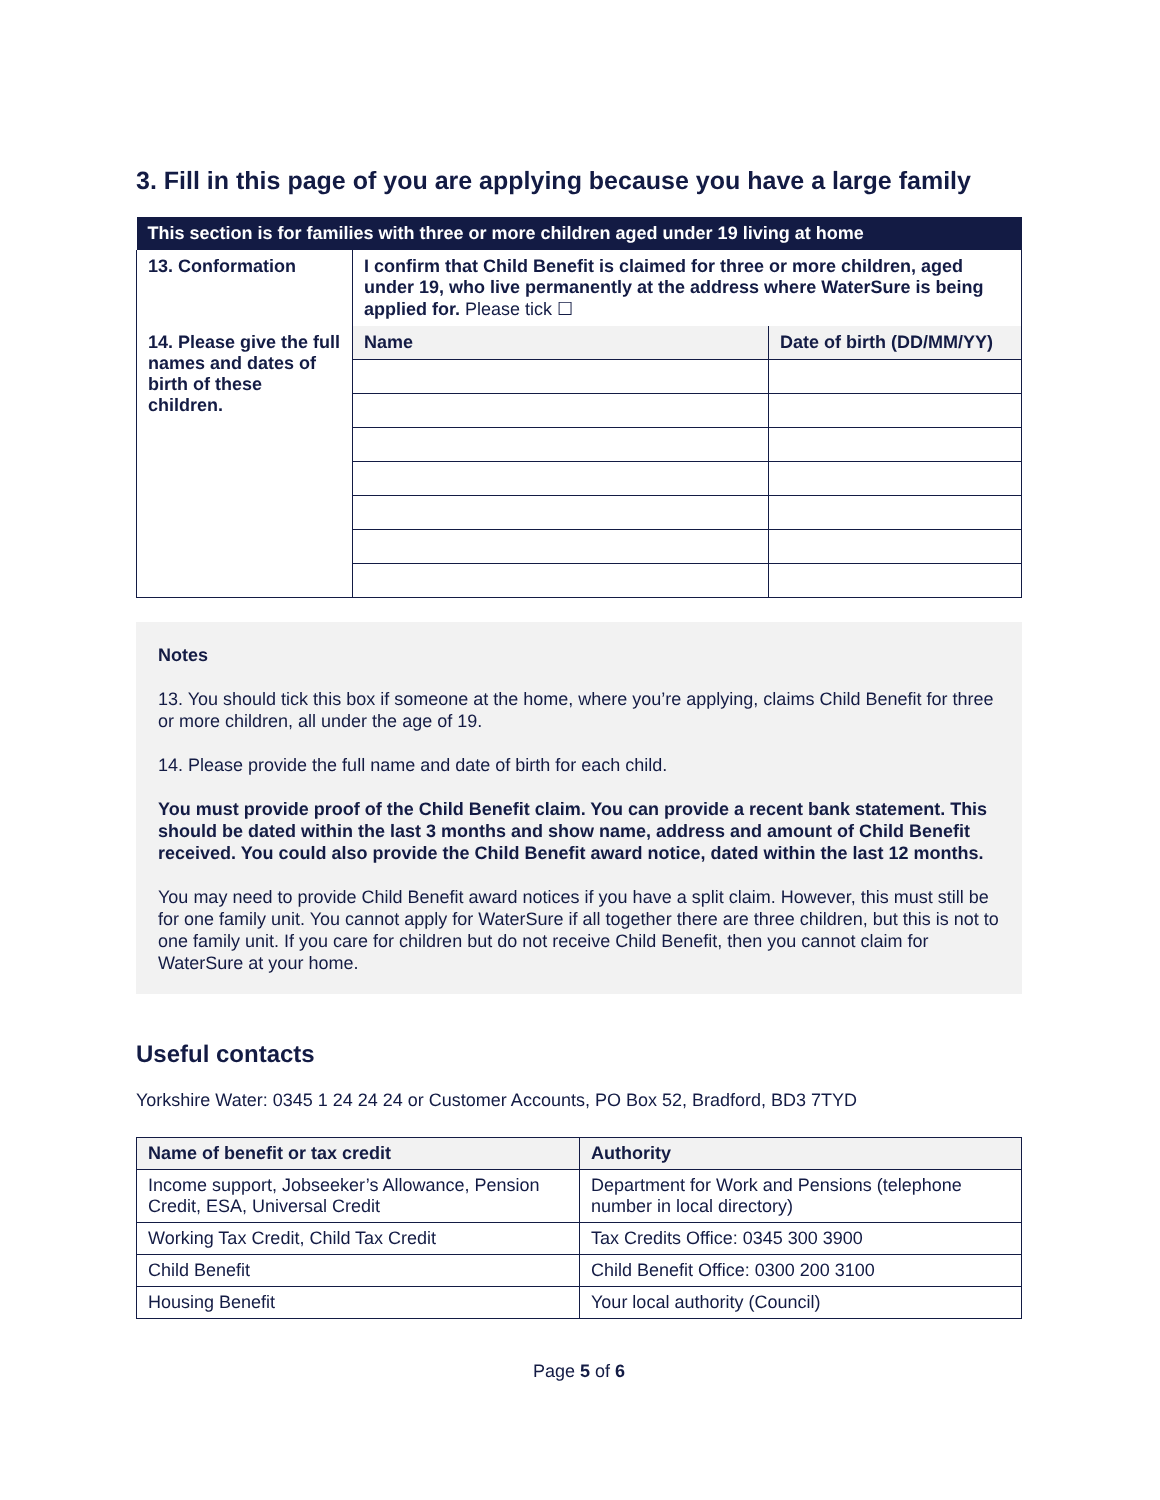3. Fill in this page of you are applying because you have a large family
| This section is for families with three or more children aged under 19 living at home | | |
| --- | --- | --- |
| 13. Conformation | I confirm that Child Benefit is claimed for three or more children, aged under 19, who live permanently at the address where WaterSure is being applied for. Please tick ☐ | |
| 14. Please give the full names and dates of birth of these children. | Name | Date of birth (DD/MM/YY) |
Notes
13. You should tick this box if someone at the home, where you’re applying, claims Child Benefit for three or more children, all under the age of 19.
14. Please provide the full name and date of birth for each child.
You must provide proof of the Child Benefit claim. You can provide a recent bank statement. This should be dated within the last 3 months and show name, address and amount of Child Benefit received. You could also provide the Child Benefit award notice, dated within the last 12 months.
You may need to provide Child Benefit award notices if you have a split claim. However, this must still be for one family unit. You cannot apply for WaterSure if all together there are three children, but this is not to one family unit. If you care for children but do not receive Child Benefit, then you cannot claim for WaterSure at your home.
Useful contacts
Yorkshire Water: 0345 1 24 24 24 or Customer Accounts, PO Box 52, Bradford, BD3 7TYD
| Name of benefit or tax credit | Authority |
| --- | --- |
| Income support, Jobseeker’s Allowance, Pension Credit, ESA, Universal Credit | Department for Work and Pensions (telephone number in local directory) |
| Working Tax Credit, Child Tax Credit | Tax Credits Office: 0345 300 3900 |
| Child Benefit | Child Benefit Office: 0300 200 3100 |
| Housing Benefit | Your local authority (Council) |
Page 5 of 6